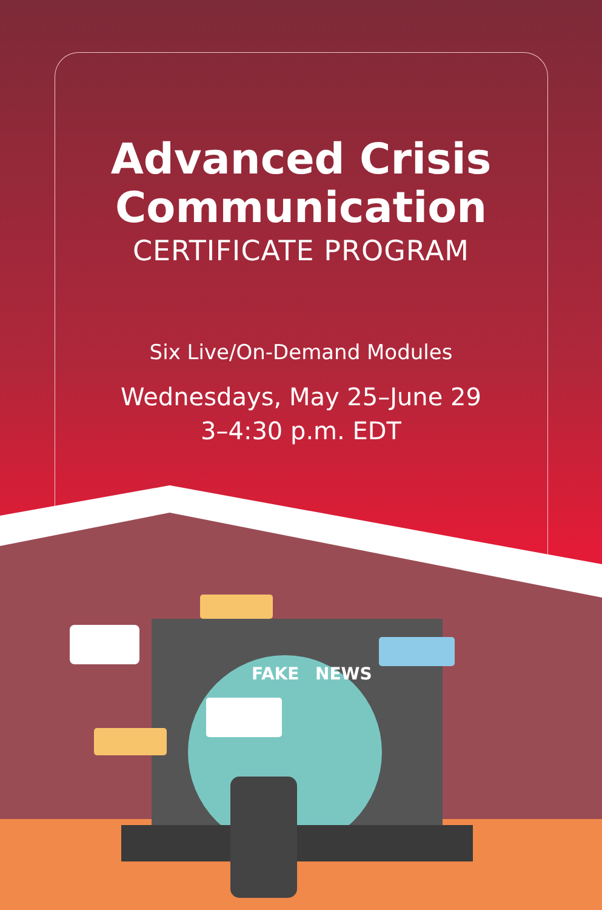Advanced Crisis
Communication
CERTIFICATE PROGRAM
Six Live/On-Demand Modules
Wednesdays, May 25–June 29
3–4:30 p.m. EDT
FAKE
NEWS